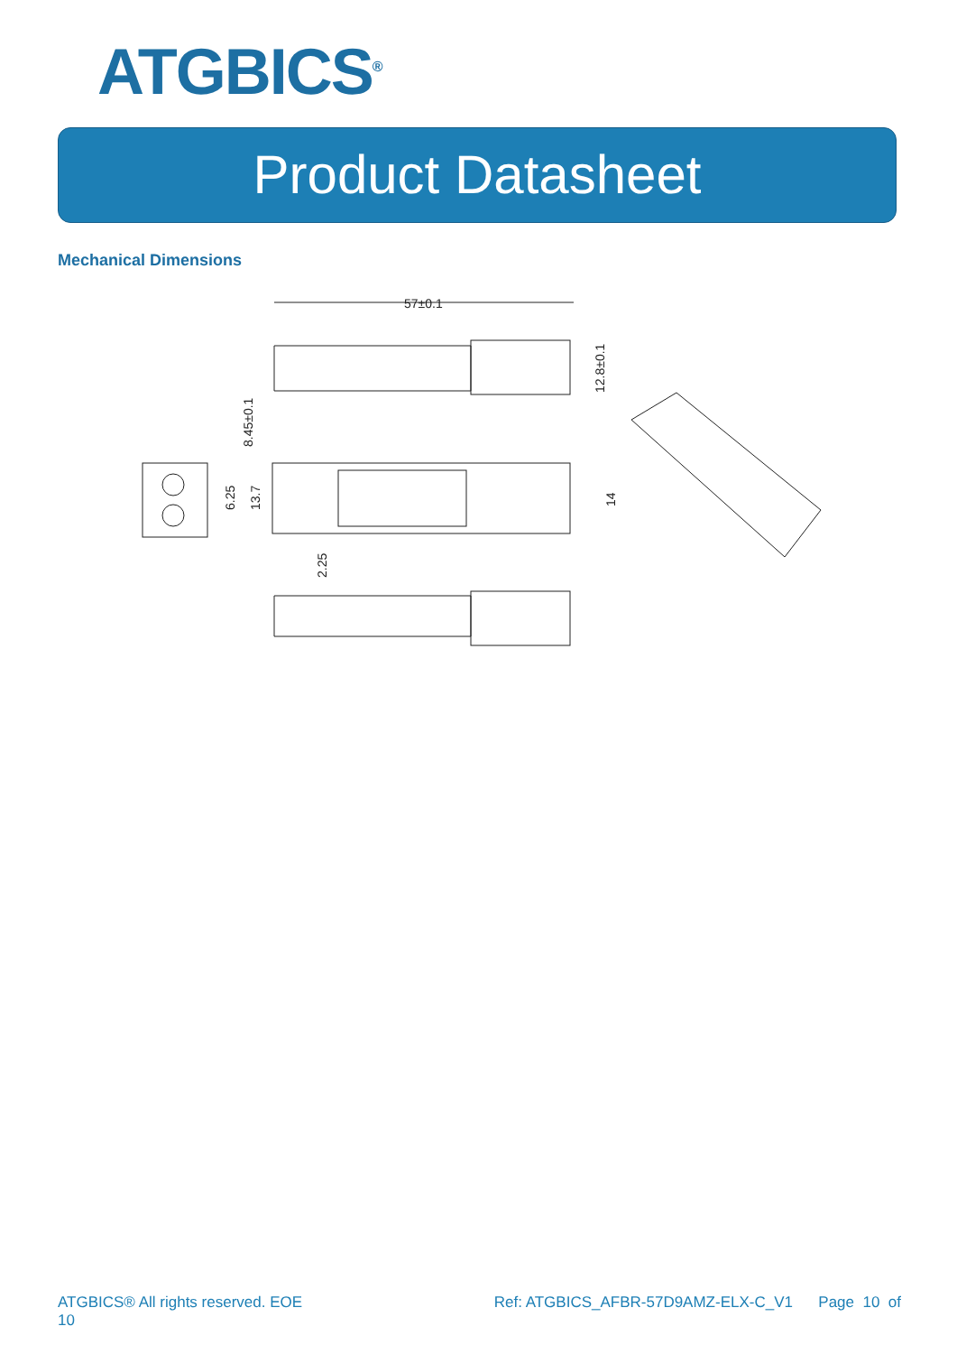ATGBICS<sup>®</sup>
Product Datasheet
Mechanical Dimensions
57±0.1
8.45±0.1
12.8±0.1
6.25
13.7
14
2.25
ATGBICS® All rights reserved. EOE
10 Ref: ATGBICS_AFBR-57D9AMZ-ELX-C_V1 Page 10 of